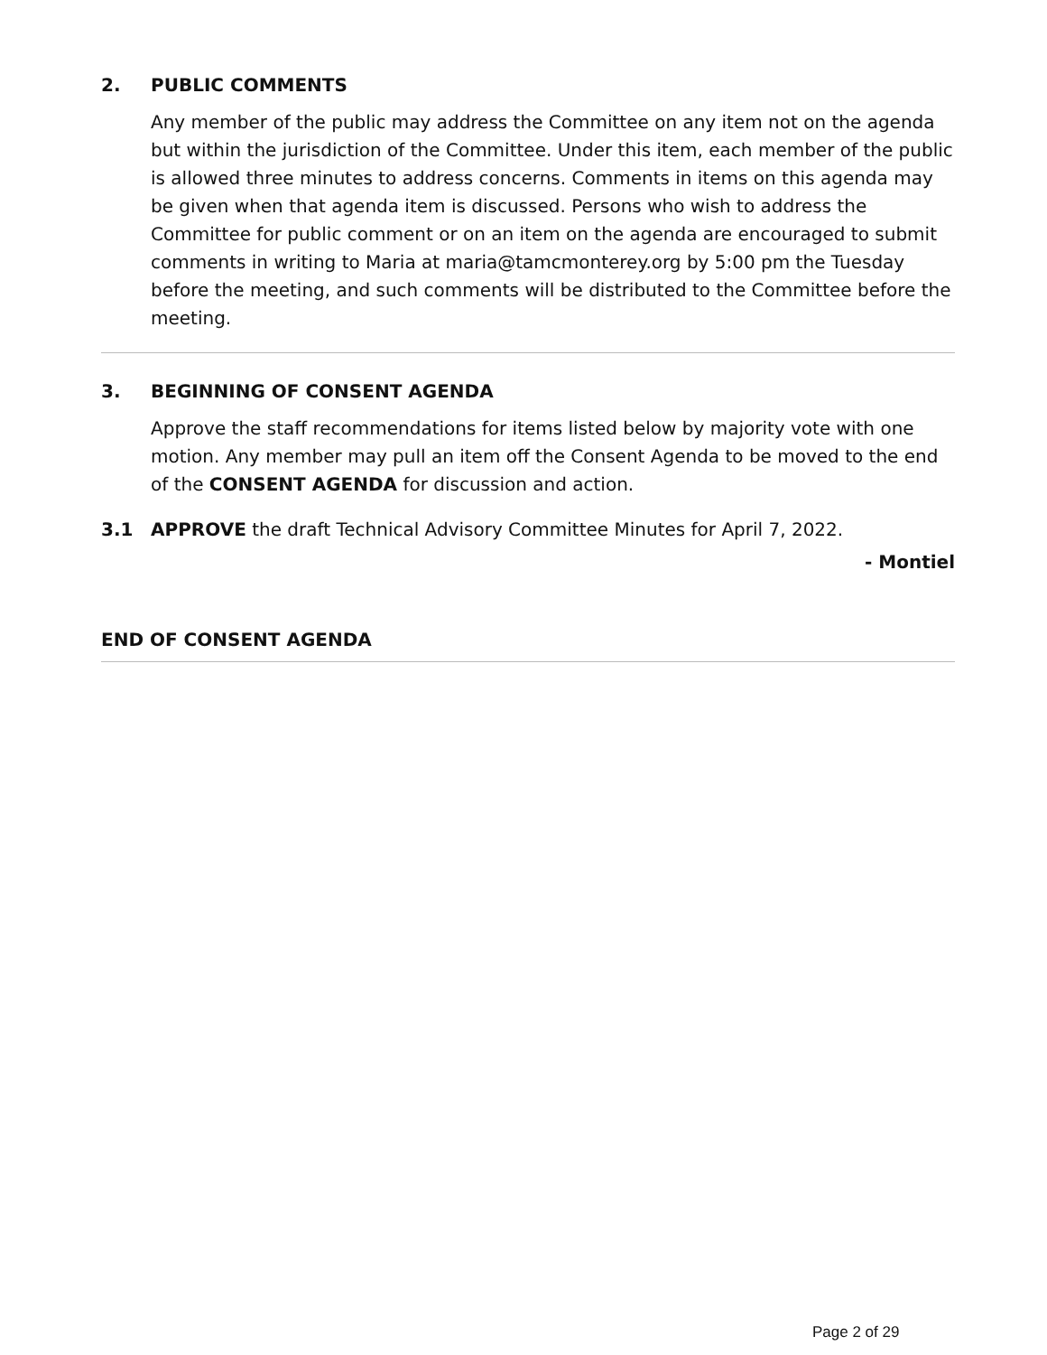2. PUBLIC COMMENTS
Any member of the public may address the Committee on any item not on the agenda but within the jurisdiction of the Committee. Under this item, each member of the public is allowed three minutes to address concerns. Comments in items on this agenda may be given when that agenda item is discussed. Persons who wish to address the Committee for public comment or on an item on the agenda are encouraged to submit comments in writing to Maria at maria@tamcmonterey.org by 5:00 pm the Tuesday before the meeting, and such comments will be distributed to the Committee before the meeting.
3. BEGINNING OF CONSENT AGENDA
Approve the staff recommendations for items listed below by majority vote with one motion. Any member may pull an item off the Consent Agenda to be moved to the end of the CONSENT AGENDA for discussion and action.
3.1 APPROVE the draft Technical Advisory Committee Minutes for April 7, 2022.
- Montiel
END OF CONSENT AGENDA
Page 2 of 29